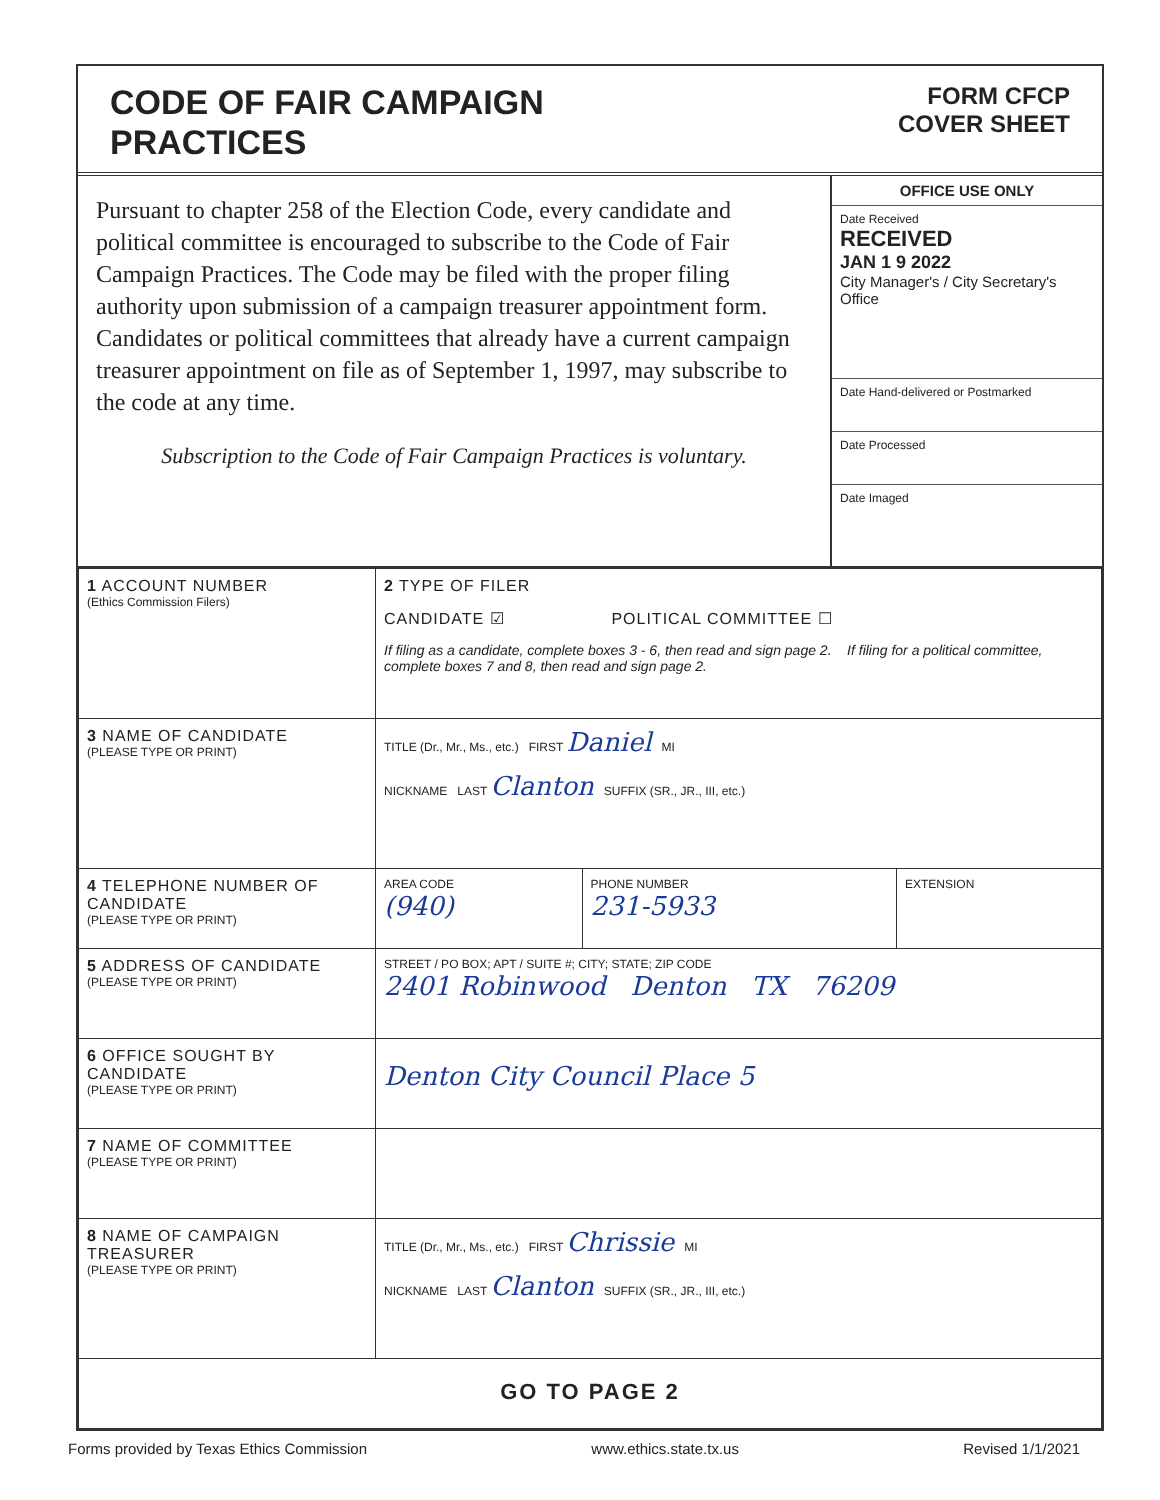CODE OF FAIR CAMPAIGN
PRACTICES
FORM CFCP
COVER SHEET
Pursuant to chapter 258 of the Election Code, every candidate and political committee is encouraged to subscribe to the Code of Fair Campaign Practices. The Code may be filed with the proper filing authority upon submission of a campaign treasurer appointment form. Candidates or political committees that already have a current campaign treasurer appointment on file as of September 1, 1997, may subscribe to the code at any time.
Subscription to the Code of Fair Campaign Practices is voluntary.
OFFICE USE ONLY
Date Received
RECEIVED
JAN 1 9 2022
City Manager's / City Secretary's Office
Date Hand-delivered or Postmarked
Date Processed
Date Imaged
| 1 ACCOUNT NUMBER (Ethics Commission Filers) | 2 TYPE OF FILER CANDIDATE ☑ POLITICAL COMMITTEE ☐ If filing as a candidate, complete boxes 3 - 6, then read and sign page 2. If filing for a political committee, complete boxes 7 and 8, then read and sign page 2. | | |
| 3 NAME OF CANDIDATE (PLEASE TYPE OR PRINT) | TITLE (Dr., Mr., Ms., etc.) FIRST Daniel MI NICKNAME LAST Clanton SUFFIX (SR., JR., III, etc.) | | |
| 4 TELEPHONE NUMBER OF CANDIDATE (PLEASE TYPE OR PRINT) | AREA CODE (940) | PHONE NUMBER 231-5933 | EXTENSION |
| 5 ADDRESS OF CANDIDATE (PLEASE TYPE OR PRINT) | STREET / PO BOX; APT / SUITE #; CITY; STATE; ZIP CODE 2401 Robinwood Denton TX 76209 | | |
| 6 OFFICE SOUGHT BY CANDIDATE (PLEASE TYPE OR PRINT) | Denton City Council Place 5 | | |
| 7 NAME OF COMMITTEE (PLEASE TYPE OR PRINT) | | | |
| 8 NAME OF CAMPAIGN TREASURER (PLEASE TYPE OR PRINT) | TITLE (Dr., Mr., Ms., etc.) FIRST Chrissie MI NICKNAME LAST Clanton SUFFIX (SR., JR., III, etc.) | | |
| GO TO PAGE 2 | | | |
Forms provided by Texas Ethics Commission www.ethics.state.tx.us Revised 1/1/2021